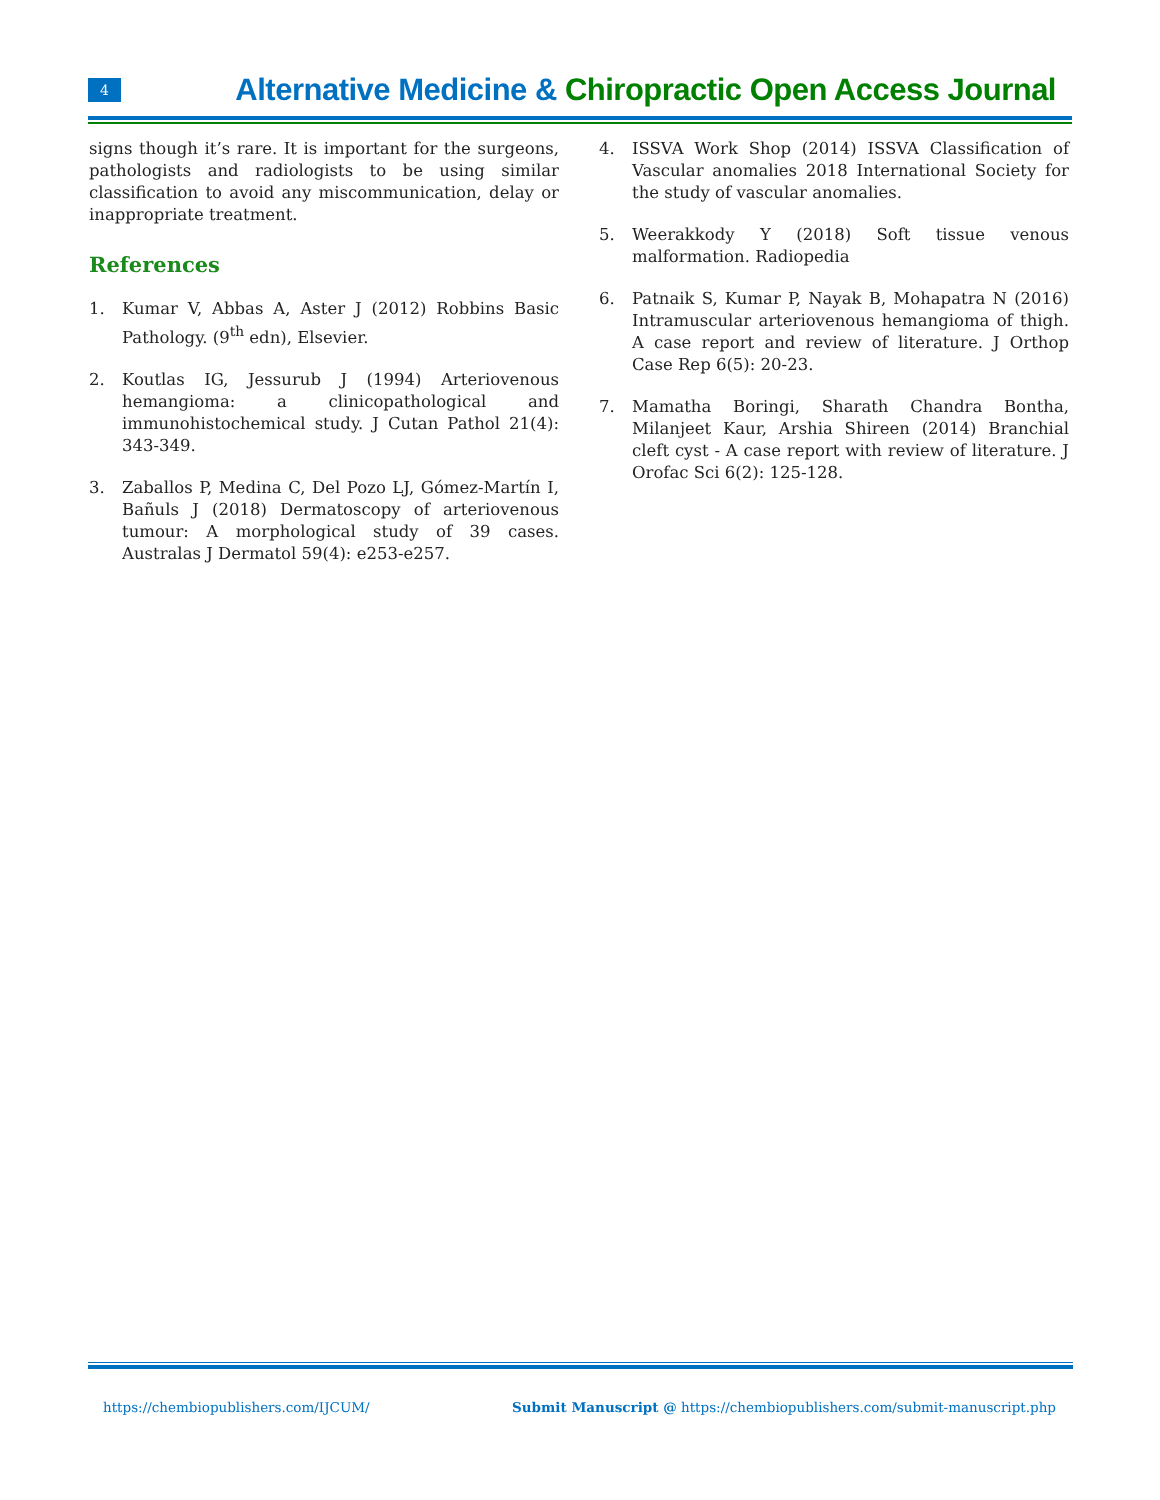4
Alternative Medicine & Chiropractic Open Access Journal
signs though it’s rare. It is important for the surgeons, pathologists and radiologists to be using similar classification to avoid any miscommunication, delay or inappropriate treatment.
References
1. Kumar V, Abbas A, Aster J (2012) Robbins Basic Pathology. (9<sup>th</sup> edn), Elsevier.
2. Koutlas IG, Jessurub J (1994) Arteriovenous hemangioma: a clinicopathological and immunohistochemical study. J Cutan Pathol 21(4): 343-349.
3. Zaballos P, Medina C, Del Pozo LJ, Gómez-Martín I, Bañuls J (2018) Dermatoscopy of arteriovenous tumour: A morphological study of 39 cases. Australas J Dermatol 59(4): e253-e257.
4. ISSVA Work Shop (2014) ISSVA Classification of Vascular anomalies 2018 International Society for the study of vascular anomalies.
5. Weerakkody Y (2018) Soft tissue venous malformation. Radiopedia
6. Patnaik S, Kumar P, Nayak B, Mohapatra N (2016) Intramuscular arteriovenous hemangioma of thigh. A case report and review of literature. J Orthop Case Rep 6(5): 20-23.
7. Mamatha Boringi, Sharath Chandra Bontha, Milanjeet Kaur, Arshia Shireen (2014) Branchial cleft cyst - A case report with review of literature. J Orofac Sci 6(2): 125-128.
https://chembiopublishers.com/IJCUM/ Submit Manuscript @ https://chembiopublishers.com/submit-manuscript.php